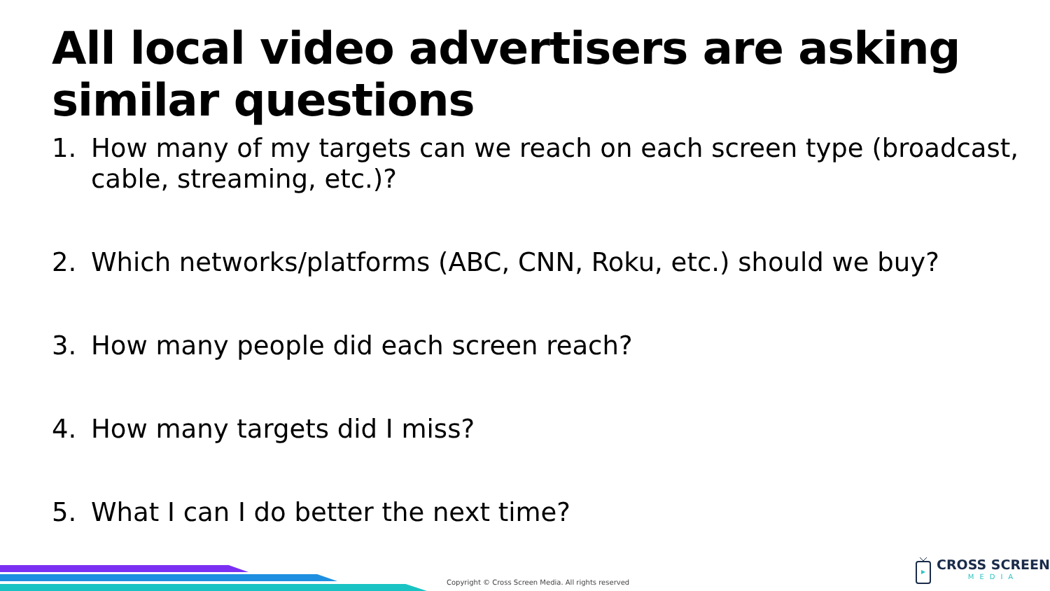All local video advertisers are asking similar questions
1. How many of my targets can we reach on each screen type (broadcast, cable, streaming, etc.)?
2. Which networks/platforms (ABC, CNN, Roku, etc.) should we buy?
3. How many people did each screen reach?
4. How many targets did I miss?
5. What I can I do better the next time?
Copyright © Cross Screen Media. All rights reserved
CROSS SCREEN
MEDIA